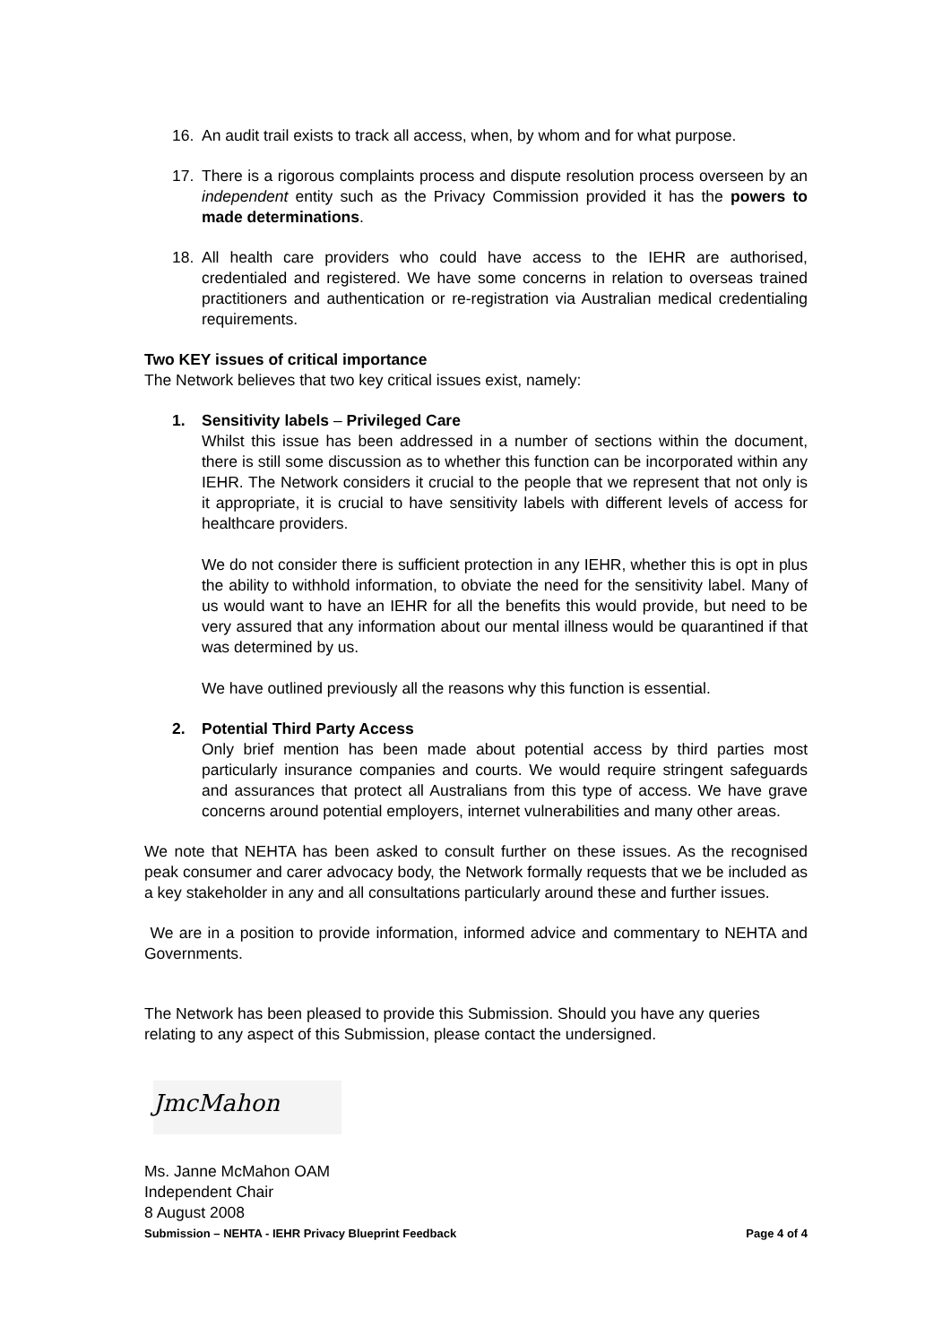16. An audit trail exists to track all access, when, by whom and for what purpose.
17. There is a rigorous complaints process and dispute resolution process overseen by an independent entity such as the Privacy Commission provided it has the powers to made determinations.
18. All health care providers who could have access to the IEHR are authorised, credentialed and registered. We have some concerns in relation to overseas trained practitioners and authentication or re-registration via Australian medical credentialing requirements.
Two KEY issues of critical importance
The Network believes that two key critical issues exist, namely:
1. Sensitivity labels – Privileged Care
Whilst this issue has been addressed in a number of sections within the document, there is still some discussion as to whether this function can be incorporated within any IEHR. The Network considers it crucial to the people that we represent that not only is it appropriate, it is crucial to have sensitivity labels with different levels of access for healthcare providers.
We do not consider there is sufficient protection in any IEHR, whether this is opt in plus the ability to withhold information, to obviate the need for the sensitivity label. Many of us would want to have an IEHR for all the benefits this would provide, but need to be very assured that any information about our mental illness would be quarantined if that was determined by us.
We have outlined previously all the reasons why this function is essential.
2. Potential Third Party Access
Only brief mention has been made about potential access by third parties most particularly insurance companies and courts. We would require stringent safeguards and assurances that protect all Australians from this type of access. We have grave concerns around potential employers, internet vulnerabilities and many other areas.
We note that NEHTA has been asked to consult further on these issues. As the recognised peak consumer and carer advocacy body, the Network formally requests that we be included as a key stakeholder in any and all consultations particularly around these and further issues.
We are in a position to provide information, informed advice and commentary to NEHTA and Governments.
The Network has been pleased to provide this Submission. Should you have any queries relating to any aspect of this Submission, please contact the undersigned.
JmcMahon
Ms. Janne McMahon OAM
Independent Chair
8 August 2008
Submission – NEHTA - IEHR Privacy Blueprint Feedback Page 4 of 4